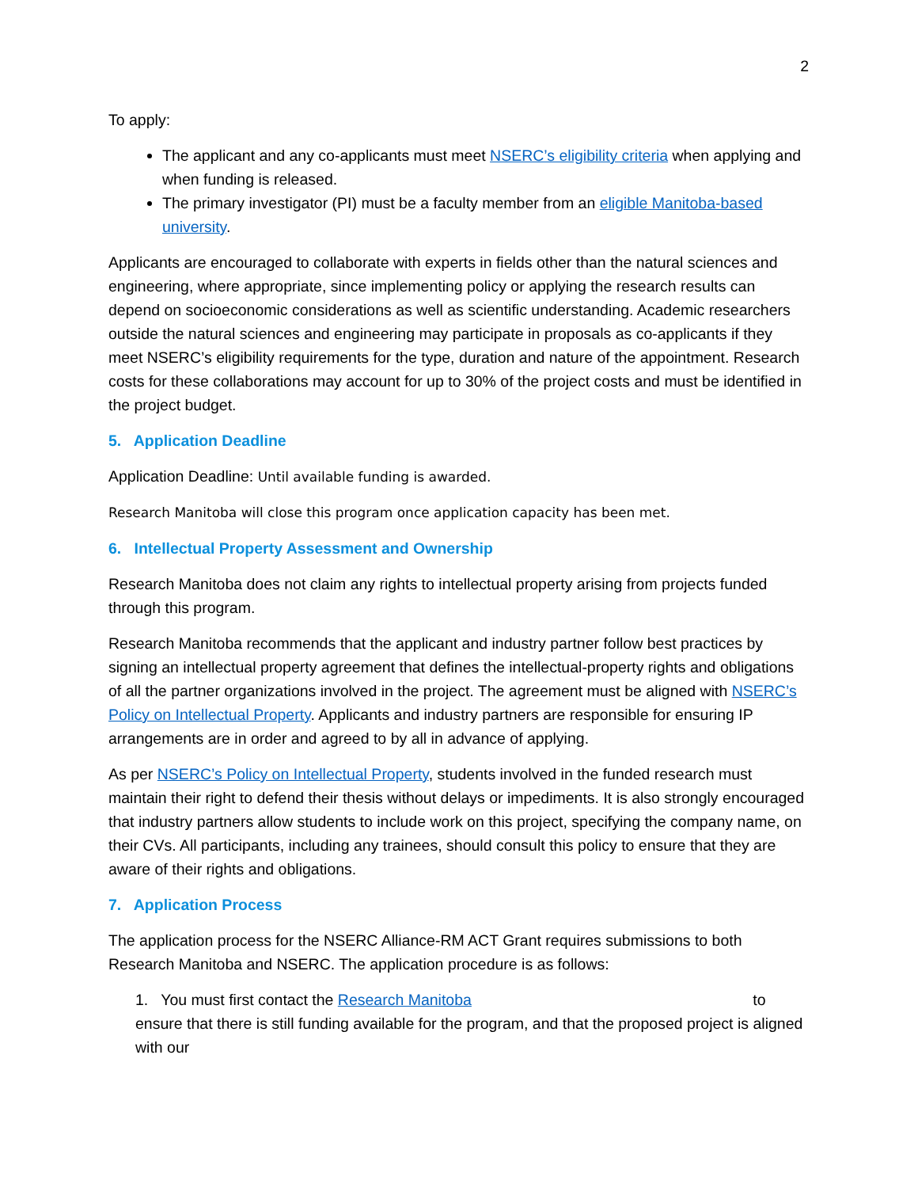2
To apply:
The applicant and any co-applicants must meet NSERC’s eligibility criteria when applying and when funding is released.
The primary investigator (PI) must be a faculty member from an eligible Manitoba-based university.
Applicants are encouraged to collaborate with experts in fields other than the natural sciences and engineering, where appropriate, since implementing policy or applying the research results can depend on socioeconomic considerations as well as scientific understanding. Academic researchers outside the natural sciences and engineering may participate in proposals as co-applicants if they meet NSERC’s eligibility requirements for the type, duration and nature of the appointment. Research costs for these collaborations may account for up to 30% of the project costs and must be identified in the project budget.
5. Application Deadline
Application Deadline: Until available funding is awarded.
Research Manitoba will close this program once application capacity has been met.
6. Intellectual Property Assessment and Ownership
Research Manitoba does not claim any rights to intellectual property arising from projects funded through this program.
Research Manitoba recommends that the applicant and industry partner follow best practices by signing an intellectual property agreement that defines the intellectual-property rights and obligations of all the partner organizations involved in the project. The agreement must be aligned with NSERC’s Policy on Intellectual Property. Applicants and industry partners are responsible for ensuring IP arrangements are in order and agreed to by all in advance of applying.
As per NSERC’s Policy on Intellectual Property, students involved in the funded research must maintain their right to defend their thesis without delays or impediments. It is also strongly encouraged that industry partners allow students to include work on this project, specifying the company name, on their CVs. All participants, including any trainees, should consult this policy to ensure that they are aware of their rights and obligations.
7. Application Process
The application process for the NSERC Alliance-RM ACT Grant requires submissions to both Research Manitoba and NSERC. The application procedure is as follows:
1. You must first contact the Research Manitoba to ensure that there is still funding available for the program, and that the proposed project is aligned with our